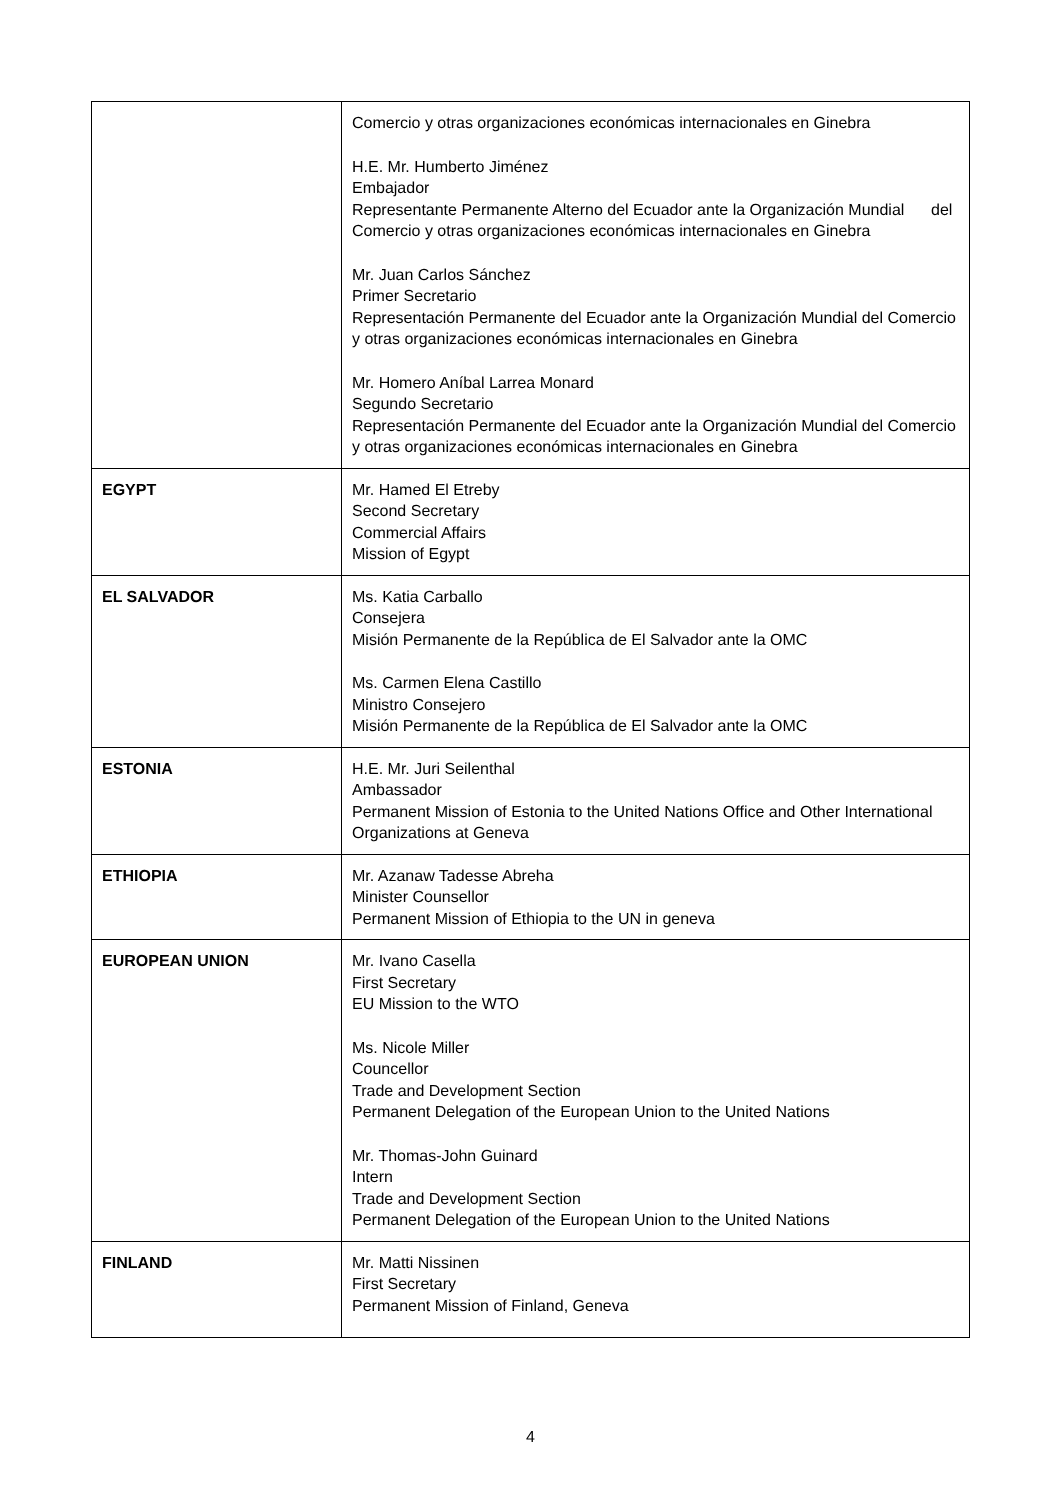| | Comercio y otras organizaciones económicas internacionales en Ginebra H.E. Mr. Humberto Jiménez Embajador Representante Permanente Alterno del Ecuador ante la Organización Mundial del Comercio y otras organizaciones económicas internacionales en Ginebra Mr. Juan Carlos Sánchez Primer Secretario Representación Permanente del Ecuador ante la Organización Mundial del Comercio y otras organizaciones económicas internacionales en Ginebra Mr. Homero Aníbal Larrea Monard Segundo Secretario Representación Permanente del Ecuador ante la Organización Mundial del Comercio y otras organizaciones económicas internacionales en Ginebra |
| EGYPT | Mr. Hamed El Etreby Second Secretary Commercial Affairs Mission of Egypt |
| EL SALVADOR | Ms. Katia Carballo Consejera Misión Permanente de la República de El Salvador ante la OMC Ms. Carmen Elena Castillo Ministro Consejero Misión Permanente de la República de El Salvador ante la OMC |
| ESTONIA | H.E. Mr. Juri Seilenthal Ambassador Permanent Mission of Estonia to the United Nations Office and Other International Organizations at Geneva |
| ETHIOPIA | Mr. Azanaw Tadesse Abreha Minister Counsellor Permanent Mission of Ethiopia to the UN in geneva |
| EUROPEAN UNION | Mr. Ivano Casella First Secretary EU Mission to the WTO Ms. Nicole Miller Councellor Trade and Development Section Permanent Delegation of the European Union to the United Nations Mr. Thomas-John Guinard Intern Trade and Development Section Permanent Delegation of the European Union to the United Nations |
| FINLAND | Mr. Matti Nissinen First Secretary Permanent Mission of Finland, Geneva |
4